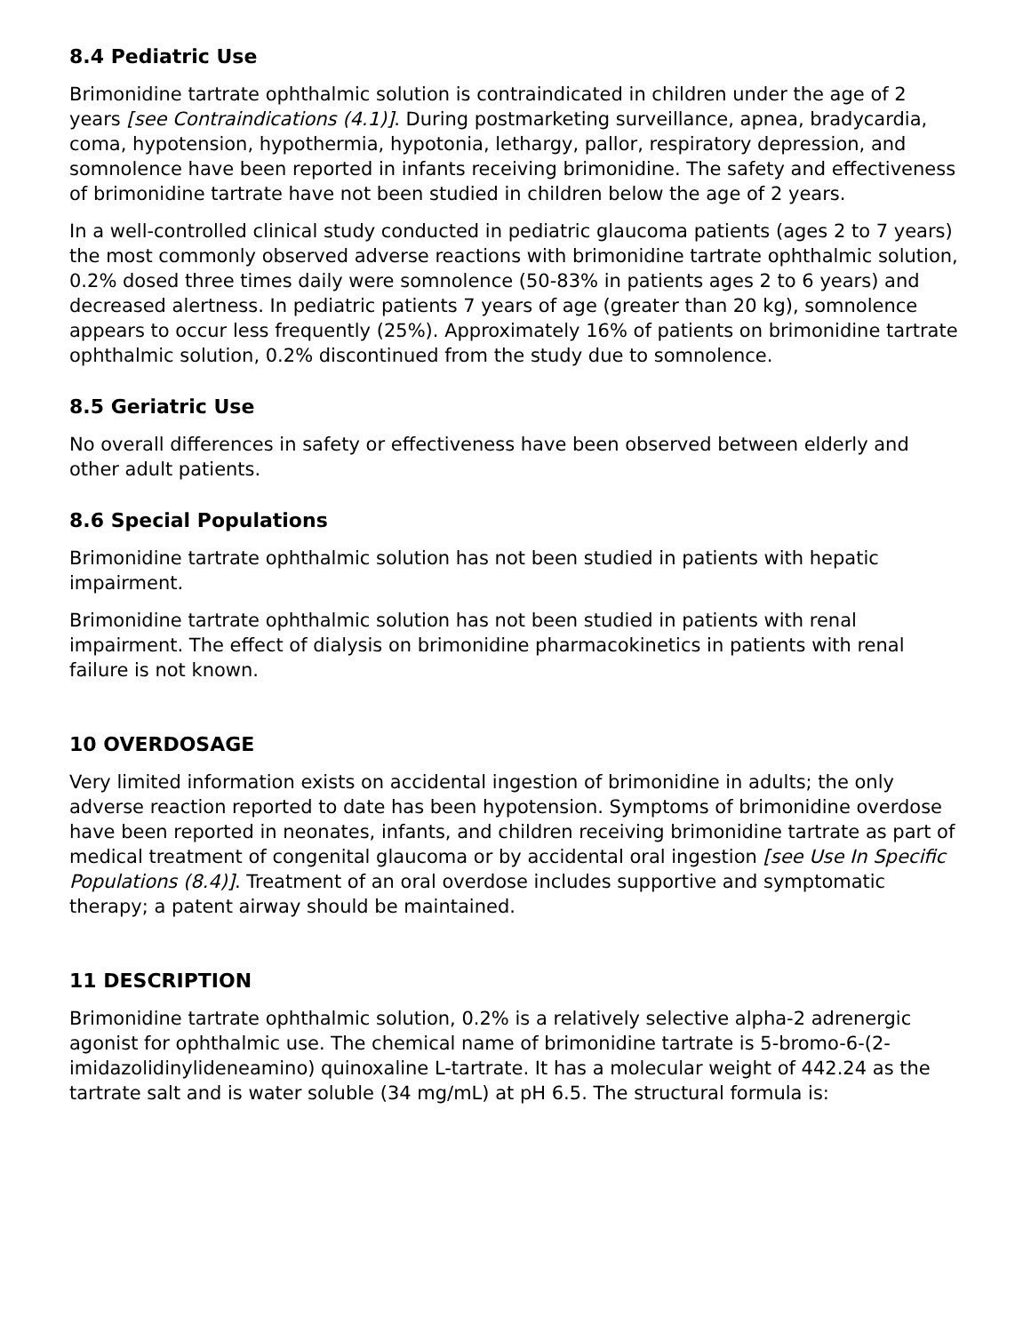8.4 Pediatric Use
Brimonidine tartrate ophthalmic solution is contraindicated in children under the age of 2 years [see Contraindications (4.1)]. During postmarketing surveillance, apnea, bradycardia, coma, hypotension, hypothermia, hypotonia, lethargy, pallor, respiratory depression, and somnolence have been reported in infants receiving brimonidine. The safety and effectiveness of brimonidine tartrate have not been studied in children below the age of 2 years.
In a well-controlled clinical study conducted in pediatric glaucoma patients (ages 2 to 7 years) the most commonly observed adverse reactions with brimonidine tartrate ophthalmic solution, 0.2% dosed three times daily were somnolence (50-83% in patients ages 2 to 6 years) and decreased alertness. In pediatric patients 7 years of age (greater than 20 kg), somnolence appears to occur less frequently (25%). Approximately 16% of patients on brimonidine tartrate ophthalmic solution, 0.2% discontinued from the study due to somnolence.
8.5 Geriatric Use
No overall differences in safety or effectiveness have been observed between elderly and other adult patients.
8.6 Special Populations
Brimonidine tartrate ophthalmic solution has not been studied in patients with hepatic impairment.
Brimonidine tartrate ophthalmic solution has not been studied in patients with renal impairment. The effect of dialysis on brimonidine pharmacokinetics in patients with renal failure is not known.
10 OVERDOSAGE
Very limited information exists on accidental ingestion of brimonidine in adults; the only adverse reaction reported to date has been hypotension. Symptoms of brimonidine overdose have been reported in neonates, infants, and children receiving brimonidine tartrate as part of medical treatment of congenital glaucoma or by accidental oral ingestion [see Use In Specific Populations (8.4)]. Treatment of an oral overdose includes supportive and symptomatic therapy; a patent airway should be maintained.
11 DESCRIPTION
Brimonidine tartrate ophthalmic solution, 0.2% is a relatively selective alpha-2 adrenergic agonist for ophthalmic use. The chemical name of brimonidine tartrate is 5-bromo-6-(2-imidazolidinylideneamino) quinoxaline L-tartrate. It has a molecular weight of 442.24 as the tartrate salt and is water soluble (34 mg/mL) at pH 6.5. The structural formula is: